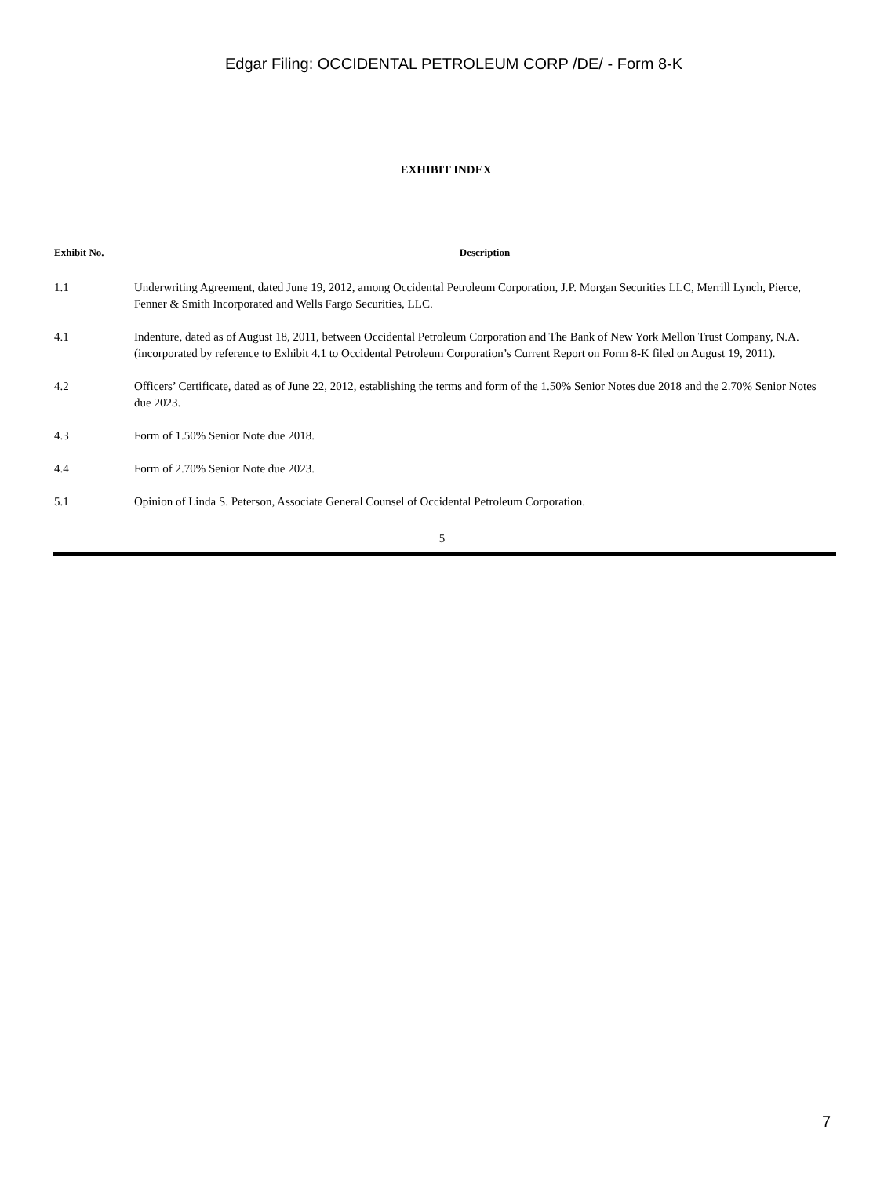Edgar Filing: OCCIDENTAL PETROLEUM CORP /DE/ - Form 8-K
EXHIBIT INDEX
| Exhibit No. | Description |
| --- | --- |
| 1.1 | Underwriting Agreement, dated June 19, 2012, among Occidental Petroleum Corporation, J.P. Morgan Securities LLC, Merrill Lynch, Pierce, Fenner & Smith Incorporated and Wells Fargo Securities, LLC. |
| 4.1 | Indenture, dated as of August 18, 2011, between Occidental Petroleum Corporation and The Bank of New York Mellon Trust Company, N.A. (incorporated by reference to Exhibit 4.1 to Occidental Petroleum Corporation’s Current Report on Form 8-K filed on August 19, 2011). |
| 4.2 | Officers’ Certificate, dated as of June 22, 2012, establishing the terms and form of the 1.50% Senior Notes due 2018 and the 2.70% Senior Notes due 2023. |
| 4.3 | Form of 1.50% Senior Note due 2018. |
| 4.4 | Form of 2.70% Senior Note due 2023. |
| 5.1 | Opinion of Linda S. Peterson, Associate General Counsel of Occidental Petroleum Corporation. |
5
7